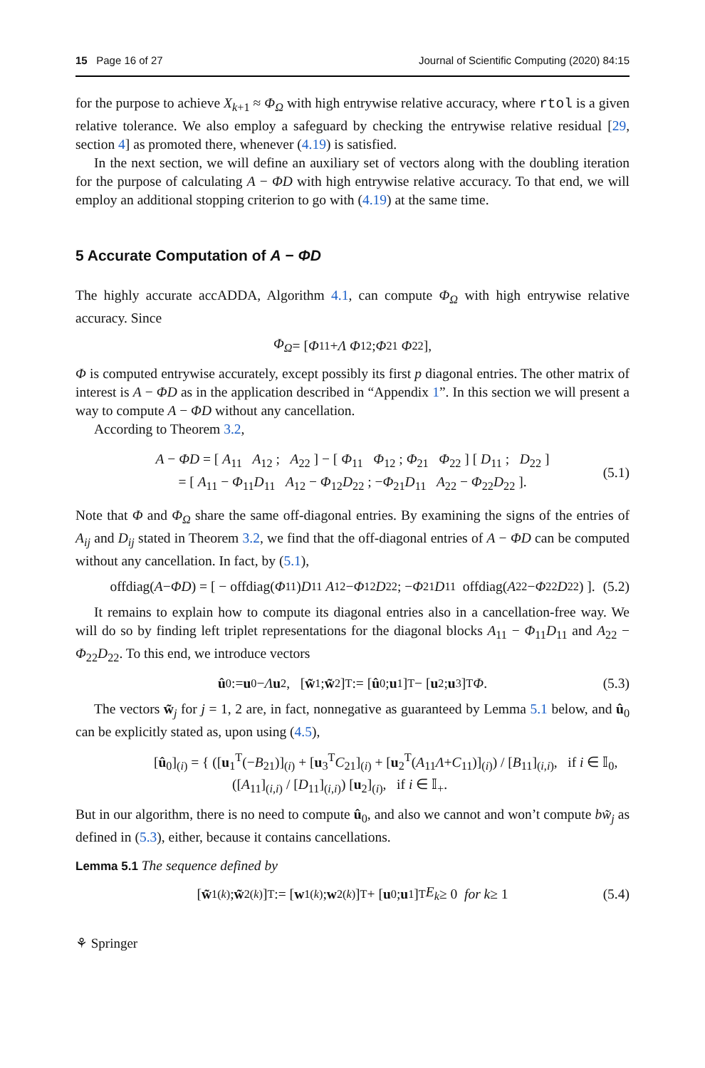15 Page 16 of 27 Journal of Scientific Computing (2020) 84:15
for the purpose to achieve X<sub>k+1</sub> ≈ Φ<sub>Ω</sub> with high entrywise relative accuracy, where rtol is a given relative tolerance. We also employ a safeguard by checking the entrywise relative residual [29, section 4] as promoted there, whenever (4.19) is satisfied.
In the next section, we will define an auxiliary set of vectors along with the doubling iteration for the purpose of calculating A − ΦD with high entrywise relative accuracy. To that end, we will employ an additional stopping criterion to go with (4.19) at the same time.
5 Accurate Computation of A − ΦD
The highly accurate accADDA, Algorithm 4.1, can compute Φ<sub>Ω</sub> with high entrywise relative accuracy. Since
Φ<sub>Ω</sub> = [ Φ<sub>11</sub> + Λ Φ<sub>12</sub> ; Φ<sub>21</sub> Φ<sub>22</sub> ],
Φ is computed entrywise accurately, except possibly its first p diagonal entries. The other matrix of interest is A − ΦD as in the application described in “Appendix 1”. In this section we will present a way to compute A − ΦD without any cancellation.
According to Theorem 3.2,
A − ΦD = [ A<sub>11</sub> A<sub>12</sub> ; A<sub>22</sub> ] − [ Φ<sub>11</sub> Φ<sub>12</sub> ; Φ<sub>21</sub> Φ<sub>22</sub> ] [ D<sub>11</sub> ; D<sub>22</sub> ]
= [ A<sub>11</sub> − Φ<sub>11</sub>D<sub>11</sub> A<sub>12</sub> − Φ<sub>12</sub>D<sub>22</sub> ; −Φ<sub>21</sub>D<sub>11</sub> A<sub>22</sub> − Φ<sub>22</sub>D<sub>22</sub> ].
(5.1)
Note that Φ and Φ<sub>Ω</sub> share the same off-diagonal entries. By examining the signs of the entries of A<sub>ij</sub> and D<sub>ij</sub> stated in Theorem 3.2, we find that the off-diagonal entries of A − ΦD can be computed without any cancellation. In fact, by (5.1),
offdiag(A − ΦD) = [ − offdiag(Φ<sub>11</sub>) D<sub>11</sub> A<sub>12</sub> − Φ<sub>12</sub> D<sub>22</sub> ; − Φ<sub>21</sub> D<sub>11</sub> offdiag(A<sub>22</sub> − Φ<sub>22</sub> D<sub>22</sub>) ]. (5.2)
It remains to explain how to compute its diagonal entries also in a cancellation-free way. We will do so by finding left triplet representations for the diagonal blocks A<sub>11</sub> − Φ<sub>11</sub>D<sub>11</sub> and A<sub>22</sub> − Φ<sub>22</sub>D<sub>22</sub>. To this end, we introduce vectors
û<sub>0</sub> := u<sub>0</sub> − Λ u<sub>2</sub>, [ w̃<sub>1</sub> ; w̃<sub>2</sub> ]<sup>T</sup> := [ û<sub>0</sub> ; u<sub>1</sub> ]<sup>T</sup> − [ u<sub>2</sub> ; u<sub>3</sub> ]<sup>T</sup> Φ. (5.3)
The vectors w̃<sub>j</sub> for j = 1, 2 are, in fact, nonnegative as guaranteed by Lemma 5.1 below, and û<sub>0</sub> can be explicitly stated as, upon using (4.5),
[û<sub>0</sub>]<sub>(i)</sub> = { ([u<sub>1</sub><sup>T</sup>(−B<sub>21</sub>)]<sub>(i)</sub> + [u<sub>3</sub><sup>T</sup>C<sub>21</sub>]<sub>(i)</sub> + [u<sub>2</sub><sup>T</sup>(A<sub>11</sub>Λ+C<sub>11</sub>)]<sub>(i)</sub>) / [B<sub>11</sub>]<sub>(i,i)</sub>, if i ∈ 𝕀<sub>0</sub>,
([A<sub>11</sub>]<sub>(i,i)</sub> / [D<sub>11</sub>]<sub>(i,i)</sub>) [u<sub>2</sub>]<sub>(i)</sub>, if i ∈ 𝕀<sub>+</sub>.
But in our algorithm, there is no need to compute û<sub>0</sub>, and also we cannot and won’t compute bw̃<sub>j</sub> as defined in (5.3), either, because it contains cancellations.
Lemma 5.1 The sequence defined by
[ w̃<sub>1</sub><sup>(k)</sup> ; w̃<sub>2</sub><sup>(k)</sup> ]<sup>T</sup> := [ w<sub>1</sub><sup>(k)</sup> ; w<sub>2</sub><sup>(k)</sup> ]<sup>T</sup> + [ u<sub>0</sub> ; u<sub>1</sub> ]<sup>T</sup> E<sub>k</sub> ≥ 0 for k ≥ 1 (5.4)
⚘ Springer